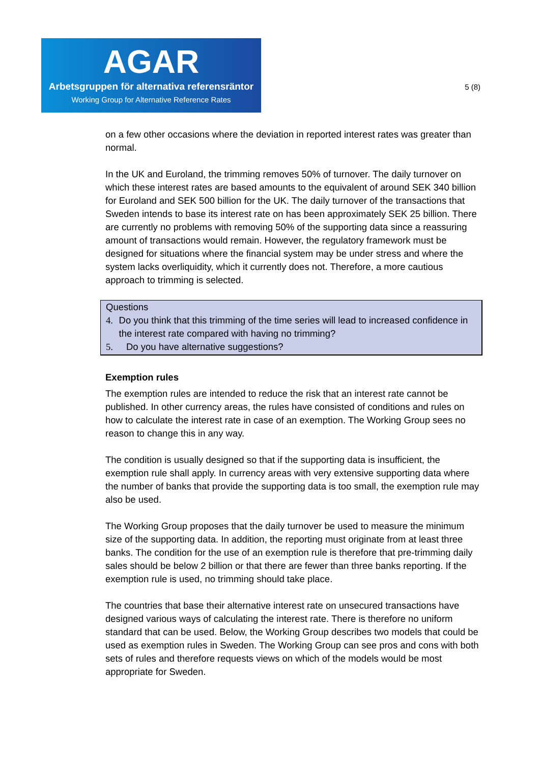AGAR
Arbetsgruppen för alternativa referensräntor
Working Group for Alternative Reference Rates
5 (8)
on a few other occasions where the deviation in reported interest rates was greater than normal.
In the UK and Euroland, the trimming removes 50% of turnover. The daily turnover on which these interest rates are based amounts to the equivalent of around SEK 340 billion for Euroland and SEK 500 billion for the UK. The daily turnover of the transactions that Sweden intends to base its interest rate on has been approximately SEK 25 billion. There are currently no problems with removing 50% of the supporting data since a reassuring amount of transactions would remain. However, the regulatory framework must be designed for situations where the financial system may be under stress and where the system lacks overliquidity, which it currently does not. Therefore, a more cautious approach to trimming is selected.
Questions
4. Do you think that this trimming of the time series will lead to increased confidence in the interest rate compared with having no trimming?
5. Do you have alternative suggestions?
Exemption rules
The exemption rules are intended to reduce the risk that an interest rate cannot be published. In other currency areas, the rules have consisted of conditions and rules on how to calculate the interest rate in case of an exemption. The Working Group sees no reason to change this in any way.
The condition is usually designed so that if the supporting data is insufficient, the exemption rule shall apply. In currency areas with very extensive supporting data where the number of banks that provide the supporting data is too small, the exemption rule may also be used.
The Working Group proposes that the daily turnover be used to measure the minimum size of the supporting data. In addition, the reporting must originate from at least three banks. The condition for the use of an exemption rule is therefore that pre-trimming daily sales should be below 2 billion or that there are fewer than three banks reporting. If the exemption rule is used, no trimming should take place.
The countries that base their alternative interest rate on unsecured transactions have designed various ways of calculating the interest rate. There is therefore no uniform standard that can be used. Below, the Working Group describes two models that could be used as exemption rules in Sweden. The Working Group can see pros and cons with both sets of rules and therefore requests views on which of the models would be most appropriate for Sweden.